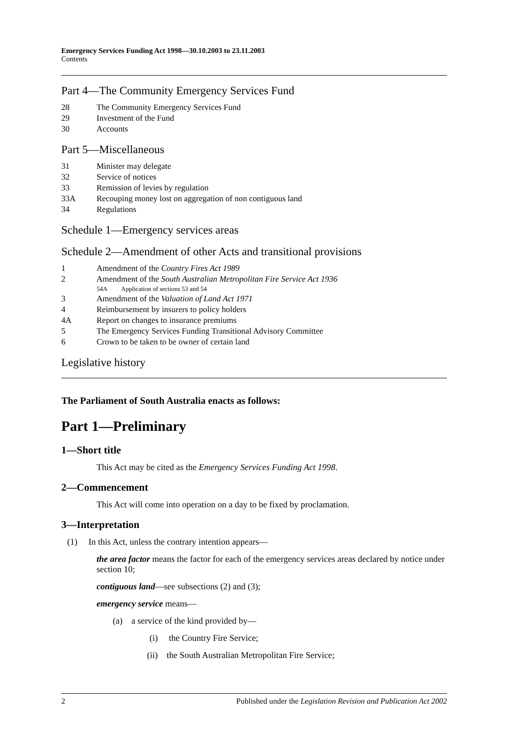Emergency Services Funding Act 1998—30.10.2003 to 23.11.2003
Contents
Part 4—The Community Emergency Services Fund
28 The Community Emergency Services Fund
29 Investment of the Fund
30 Accounts
Part 5—Miscellaneous
31 Minister may delegate
32 Service of notices
33 Remission of levies by regulation
33A Recouping money lost on aggregation of non contiguous land
34 Regulations
Schedule 1—Emergency services areas
Schedule 2—Amendment of other Acts and transitional provisions
1 Amendment of the Country Fires Act 1989
2 Amendment of the South Australian Metropolitan Fire Service Act 1936
54A Application of sections 53 and 54
3 Amendment of the Valuation of Land Act 1971
4 Reimbursement by insurers to policy holders
4A Report on changes to insurance premiums
5 The Emergency Services Funding Transitional Advisory Committee
6 Crown to be taken to be owner of certain land
Legislative history
The Parliament of South Australia enacts as follows:
Part 1—Preliminary
1—Short title
This Act may be cited as the Emergency Services Funding Act 1998.
2—Commencement
This Act will come into operation on a day to be fixed by proclamation.
3—Interpretation
(1) In this Act, unless the contrary intention appears—
the area factor means the factor for each of the emergency services areas declared by notice under section 10;
contiguous land—see subsections (2) and (3);
emergency service means—
(a) a service of the kind provided by—
(i) the Country Fire Service;
(ii) the South Australian Metropolitan Fire Service;
2 Published under the Legislation Revision and Publication Act 2002